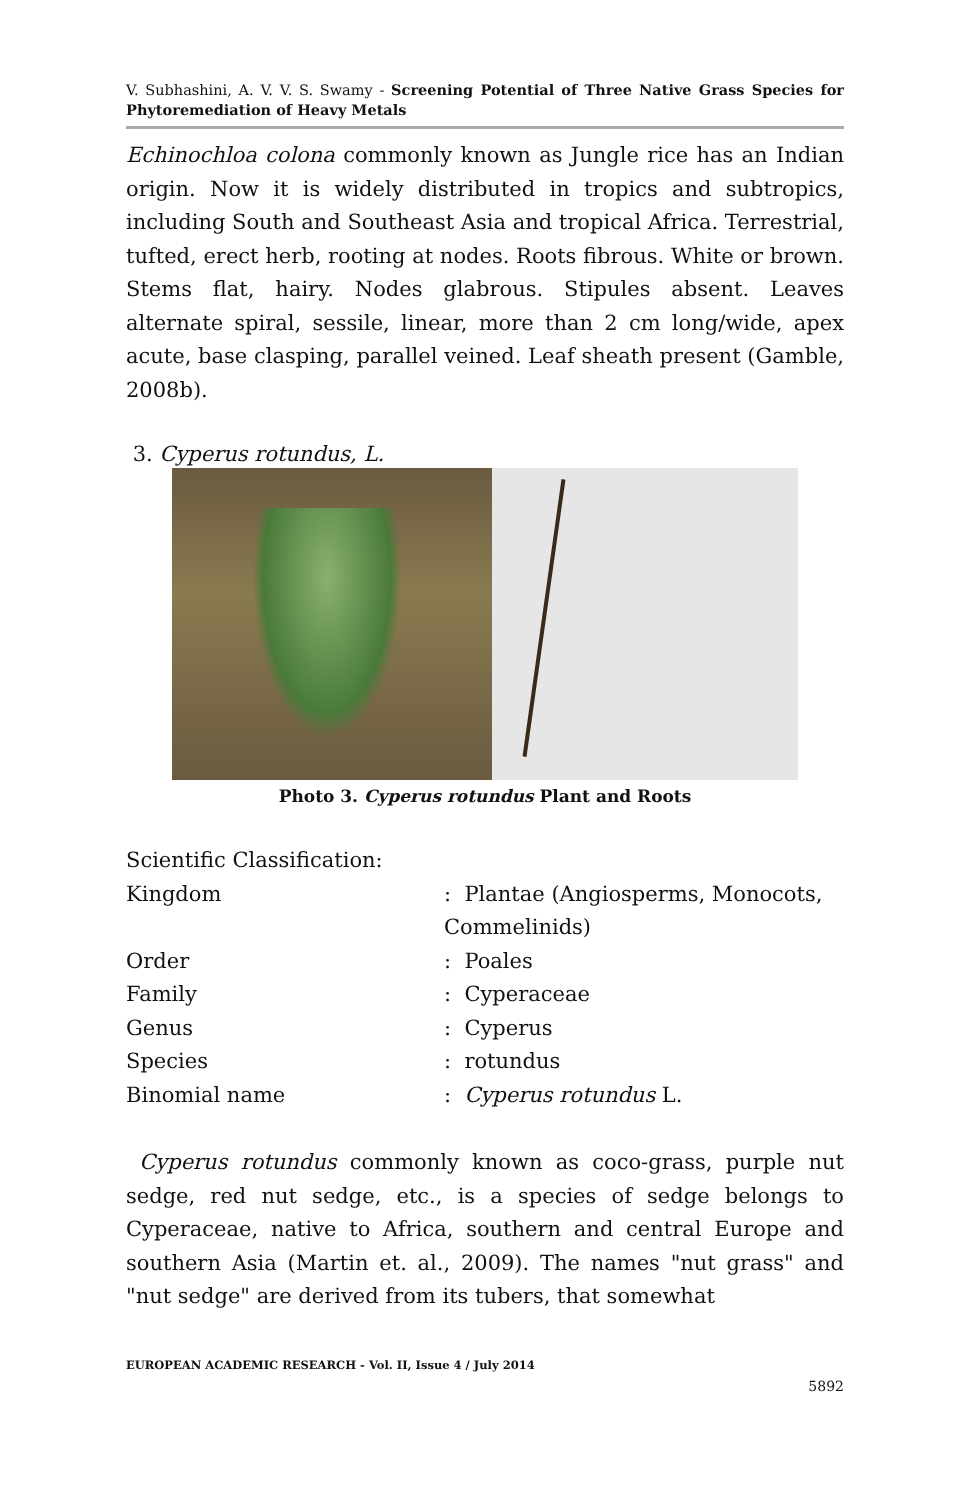V. Subhashini, A. V. V. S. Swamy - Screening Potential of Three Native Grass Species for Phytoremediation of Heavy Metals
Echinochloa colona commonly known as Jungle rice has an Indian origin. Now it is widely distributed in tropics and subtropics, including South and Southeast Asia and tropical Africa. Terrestrial, tufted, erect herb, rooting at nodes. Roots fibrous. White or brown. Stems flat, hairy. Nodes glabrous. Stipules absent. Leaves alternate spiral, sessile, linear, more than 2 cm long/wide, apex acute, base clasping, parallel veined. Leaf sheath present (Gamble, 2008b).
3. Cyperus rotundus, L.
Photo 3. Cyperus rotundus Plant and Roots
| Scientific Classification: | |
| Kingdom | : Plantae (Angiosperms, Monocots, Commelinids) |
| Order | : Poales |
| Family | : Cyperaceae |
| Genus | : Cyperus |
| Species | : rotundus |
| Binomial name | : Cyperus rotundus L. |
Cyperus rotundus commonly known as coco-grass, purple nut sedge, red nut sedge, etc., is a species of sedge belongs to Cyperaceae, native to Africa, southern and central Europe and southern Asia (Martin et. al., 2009). The names "nut grass" and "nut sedge" are derived from its tubers, that somewhat
EUROPEAN ACADEMIC RESEARCH - Vol. II, Issue 4 / July 2014
5892